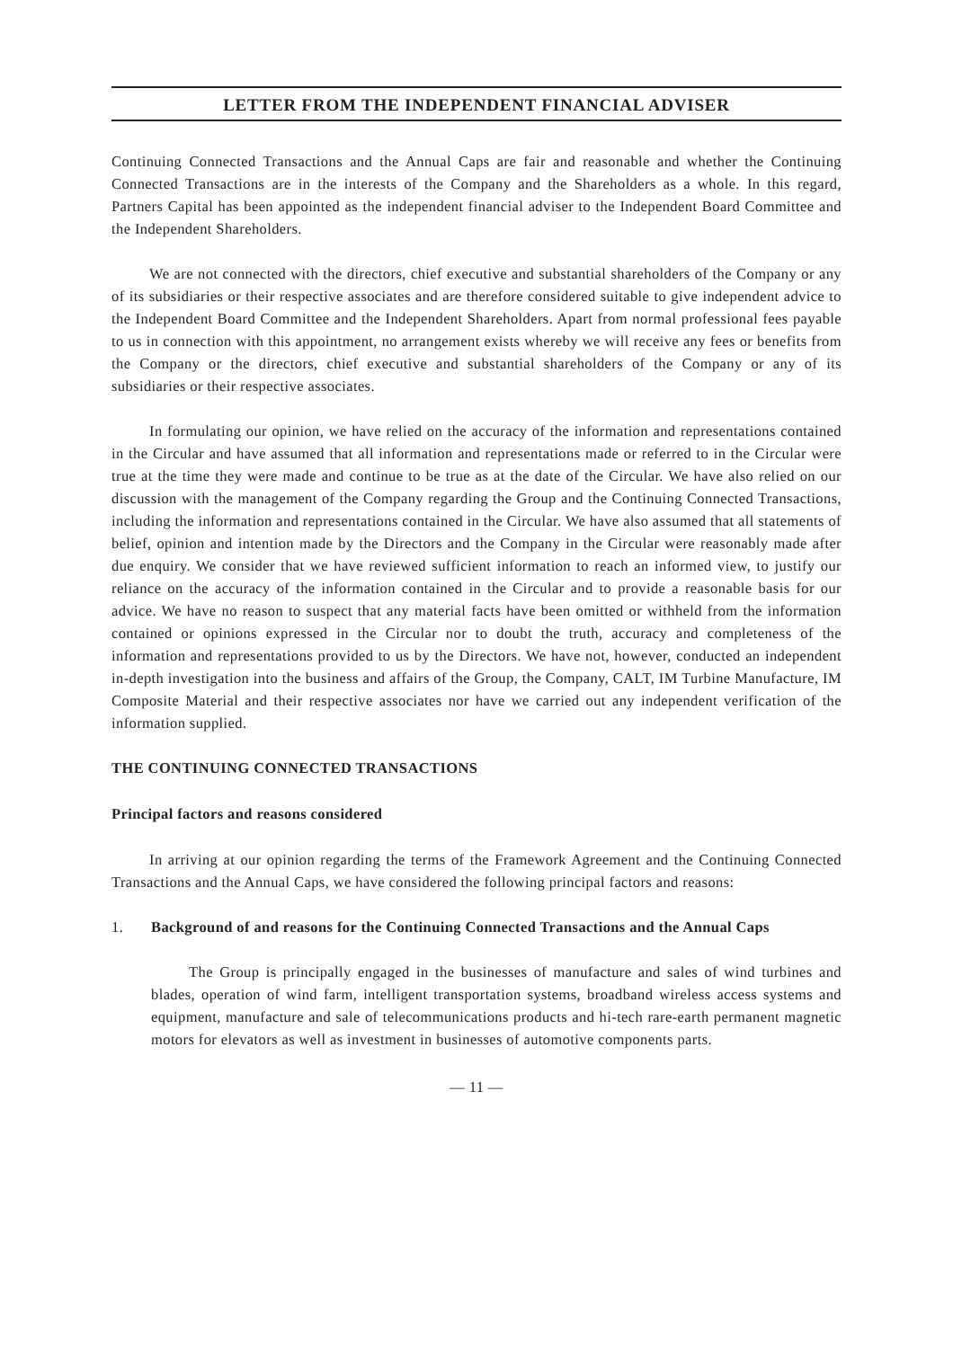LETTER FROM THE INDEPENDENT FINANCIAL ADVISER
Continuing Connected Transactions and the Annual Caps are fair and reasonable and whether the Continuing Connected Transactions are in the interests of the Company and the Shareholders as a whole. In this regard, Partners Capital has been appointed as the independent financial adviser to the Independent Board Committee and the Independent Shareholders.
We are not connected with the directors, chief executive and substantial shareholders of the Company or any of its subsidiaries or their respective associates and are therefore considered suitable to give independent advice to the Independent Board Committee and the Independent Shareholders. Apart from normal professional fees payable to us in connection with this appointment, no arrangement exists whereby we will receive any fees or benefits from the Company or the directors, chief executive and substantial shareholders of the Company or any of its subsidiaries or their respective associates.
In formulating our opinion, we have relied on the accuracy of the information and representations contained in the Circular and have assumed that all information and representations made or referred to in the Circular were true at the time they were made and continue to be true as at the date of the Circular. We have also relied on our discussion with the management of the Company regarding the Group and the Continuing Connected Transactions, including the information and representations contained in the Circular. We have also assumed that all statements of belief, opinion and intention made by the Directors and the Company in the Circular were reasonably made after due enquiry. We consider that we have reviewed sufficient information to reach an informed view, to justify our reliance on the accuracy of the information contained in the Circular and to provide a reasonable basis for our advice. We have no reason to suspect that any material facts have been omitted or withheld from the information contained or opinions expressed in the Circular nor to doubt the truth, accuracy and completeness of the information and representations provided to us by the Directors. We have not, however, conducted an independent in-depth investigation into the business and affairs of the Group, the Company, CALT, IM Turbine Manufacture, IM Composite Material and their respective associates nor have we carried out any independent verification of the information supplied.
THE CONTINUING CONNECTED TRANSACTIONS
Principal factors and reasons considered
In arriving at our opinion regarding the terms of the Framework Agreement and the Continuing Connected Transactions and the Annual Caps, we have considered the following principal factors and reasons:
1. Background of and reasons for the Continuing Connected Transactions and the Annual Caps
The Group is principally engaged in the businesses of manufacture and sales of wind turbines and blades, operation of wind farm, intelligent transportation systems, broadband wireless access systems and equipment, manufacture and sale of telecommunications products and hi-tech rare-earth permanent magnetic motors for elevators as well as investment in businesses of automotive components parts.
— 11 —